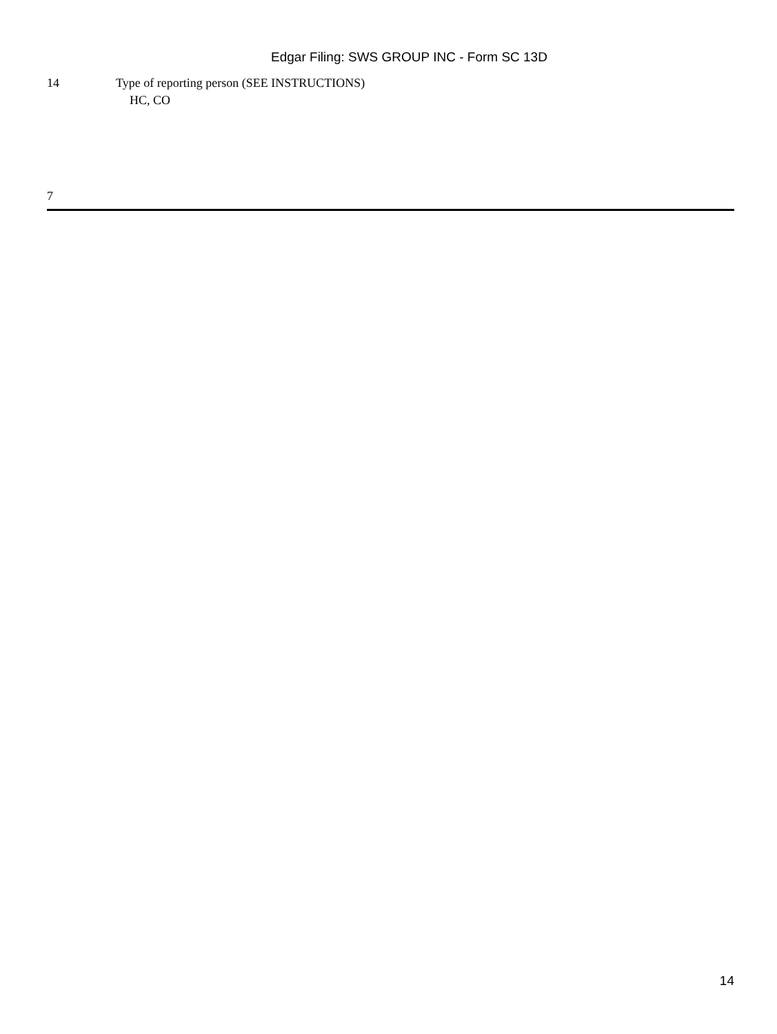Edgar Filing: SWS GROUP INC - Form SC 13D
14 Type of reporting person (SEE INSTRUCTIONS)
HC, CO
7
14